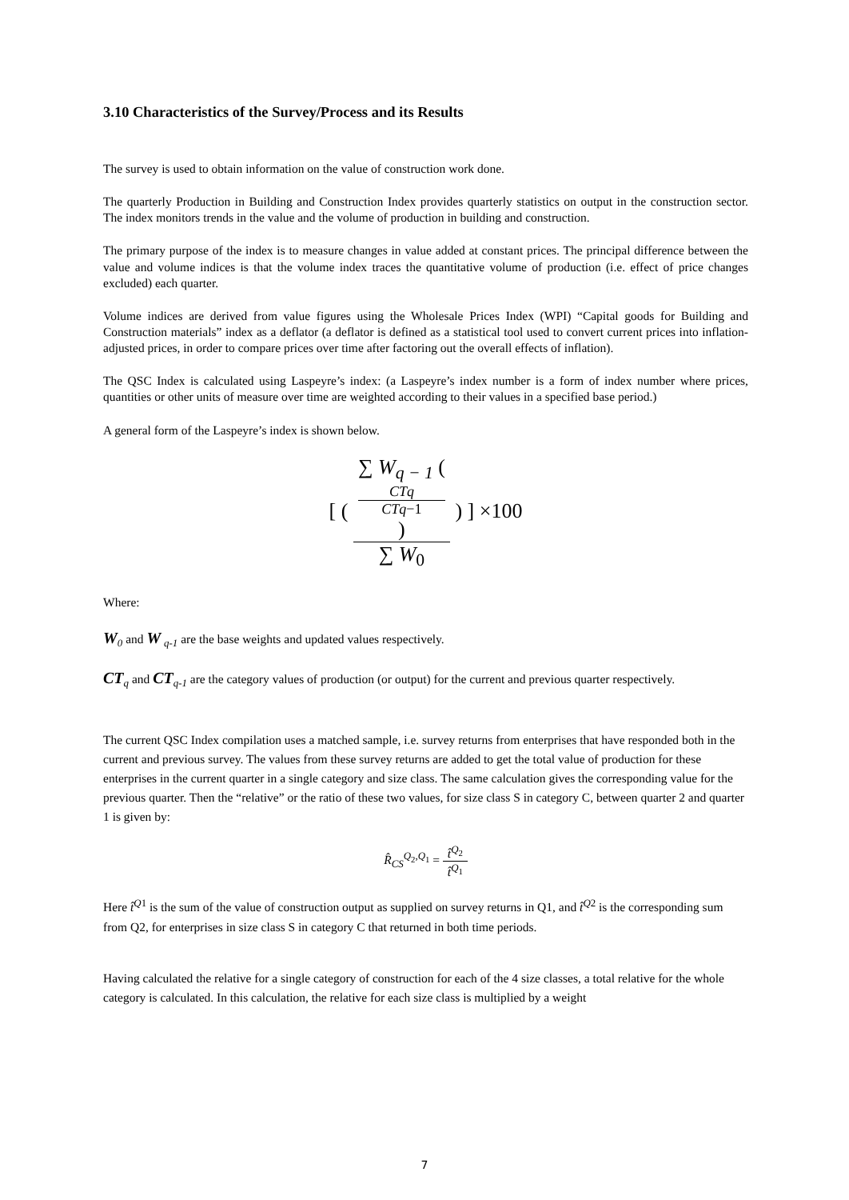3.10 Characteristics of the Survey/Process and its Results
The survey is used to obtain information on the value of construction work done.
The quarterly Production in Building and Construction Index provides quarterly statistics on output in the construction sector. The index monitors trends in the value and the volume of production in building and construction.
The primary purpose of the index is to measure changes in value added at constant prices. The principal difference between the value and volume indices is that the volume index traces the quantitative volume of production (i.e. effect of price changes excluded) each quarter.
Volume indices are derived from value figures using the Wholesale Prices Index (WPI) “Capital goods for Building and Construction materials” index as a deflator (a deflator is defined as a statistical tool used to convert current prices into inflation-adjusted prices, in order to compare prices over time after factoring out the overall effects of inflation).
The QSC Index is calculated using Laspeyre’s index: (a Laspeyre’s index number is a form of index number where prices, quantities or other units of measure over time are weighted according to their values in a specified base period.)
A general form of the Laspeyre’s index is shown below.
[ ( ∑ W<sub>q − 1</sub> (
CTq
CTq−1
) ∑ W<sub>0</sub> ) ] ×100
Where:
W<sub>0</sub> and W <sub>q-1</sub> are the base weights and updated values respectively.
CT<sub>q</sub> and CT<sub>q-1</sub> are the category values of production (or output) for the current and previous quarter respectively.
The current QSC Index compilation uses a matched sample, i.e. survey returns from enterprises that have responded both in the current and previous survey. The values from these survey returns are added to get the total value of production for these enterprises in the current quarter in a single category and size class. The same calculation gives the corresponding value for the previous quarter. Then the “relative” or the ratio of these two values, for size class S in category C, between quarter 2 and quarter 1 is given by:
R̂<sub>CS</sub><sup>Q<sub>2</sub>,Q<sub>1</sub></sup> = t̂<sup>Q<sub>2</sub></sup> t̂<sup>Q<sub>1</sub></sup>
Here t̂<sup>Q1</sup> is the sum of the value of construction output as supplied on survey returns in Q1, and t̂<sup>Q2</sup> is the corresponding sum from Q2, for enterprises in size class S in category C that returned in both time periods.
Having calculated the relative for a single category of construction for each of the 4 size classes, a total relative for the whole category is calculated. In this calculation, the relative for each size class is multiplied by a weight
7